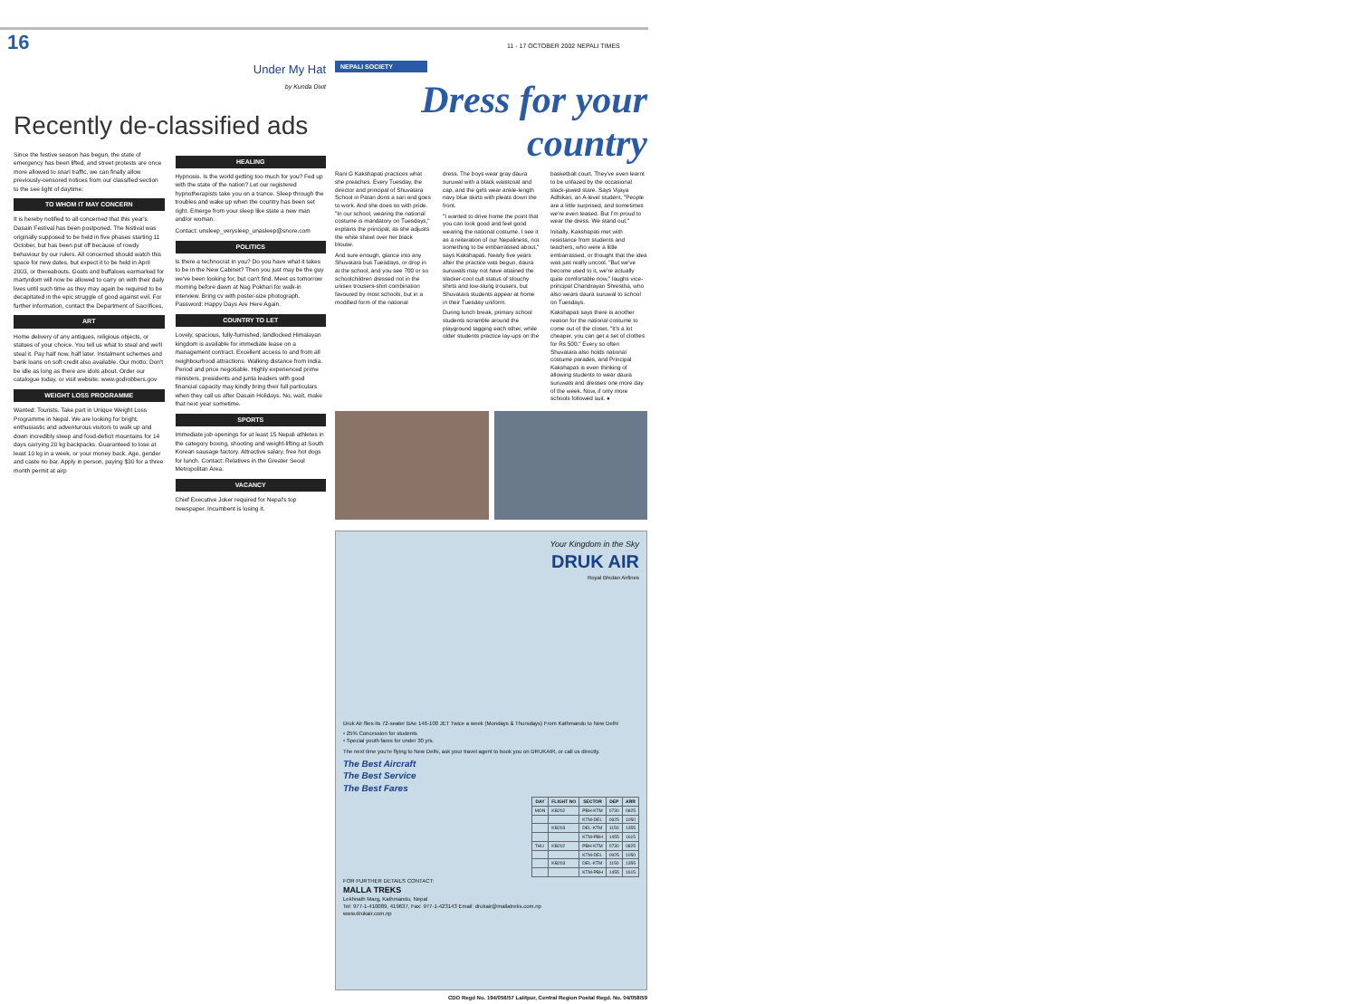16
11 - 17 OCTOBER 2002 NEPALI TIMES
Under My Hat
by Kunda Dixit
Recently de-classified ads
Since the festive season has begun, the state of emergency has been lifted, and street protests are once more allowed to snarl traffic, we can finally allow previously-censored notices from our classified section to the see light of daytime:
TO WHOM IT MAY CONCERN
It is hereby notified to all concerned that this year's Dasain Festival has been postponed. The festival was originally supposed to be held in five phases starting 11 October, but has been put off because of rowdy behaviour by our rulers. All concerned should watch this space for new dates, but expect it to be held in April 2003, or thereabouts. Goats and buffaloes earmarked for martyrdom will now be allowed to carry on with their daily lives until such time as they may again be required to be decapitated in the epic struggle of good against evil. For further information, contact the Department of Sacrifices.
ART
Home delivery of any antiques, religious objects, or statues of your choice. You tell us what to steal and we'll steal it. Pay half now, half later. Instalment schemes and bank loans on soft credit also available. Our motto: Don't be idle as long as there are idols about. Order our catalogue today, or visit website: www.godrobbers.gov
WEIGHT LOSS PROGRAMME
Wanted: Tourists. Take part in Unique Weight Loss Programme in Nepal. We are looking for bright, enthusiastic and adventurous visitors to walk up and down incredibly steep and food-deficit mountains for 14 days carrying 20 kg backpacks. Guaranteed to lose at least 10 kg in a week, or your money back. Age, gender and caste no bar. Apply in person, paying $30 for a three month permit at airp
HEALING
Hypnosis. Is the world getting too much for you? Fed up with the state of the nation? Let our registered hypnotherapists take you on a trance. Sleep through the troubles and wake up when the country has been set right. Emerge from your sleep like state a new man and/or woman.
Contact: unsleep_verysleep_unasleep@snore.com
POLITICS
Is there a technocrat in you? Do you have what it takes to be in the New Cabinet? Then you just may be the guy we've been looking for, but can't find. Meet us tomorrow morning before dawn at Nag Pokhari for walk-in interview. Bring cv with poster-size photograph. Password: Happy Days Are Here Again.
COUNTRY TO LET
Lovely, spacious, fully-furnished, landlocked Himalayan kingdom is available for immediate lease on a management contract. Excellent access to and from all neighbourhood attractions. Walking distance from India. Period and price negotiable. Highly experienced prime ministers, presidents and junta leaders with good financial capacity may kindly bring their full particulars when they call us after Dasain Holidays. No, wait, make that next year sometime.
SPORTS
Immediate job openings for at least 15 Nepali athletes in the category boxing, shooting and weight-lifting at South Korean sausage factory. Attractive salary, free hot dogs for lunch. Contact: Relatives in the Greater Seoul Metropolitan Area.
VACANCY
Chief Executive Joker required for Nepal's top newspaper. Incumbent is losing it.
NEPALI SOCIETY
Dress for your country
Rani G Kakshapati practices what she preaches. Every Tuesday, the director and principal of Shuvatara School in Patan dons a sari and goes to work. And she does so with pride. "In our school, wearing the national costume is mandatory on Tuesdays," explains the principal, as she adjusts the white shawl over her black blouse.
And sure enough, glance into any Shuvatara bus Tuesdays, or drop in at the school, and you see 700 or so schoolchildren dressed not in the unisex trousers-shirt combination favoured by most schools, but in a modified form of the national
dress. The boys wear gray daura suruwal with a black waistcoat and cap, and the girls wear ankle-length navy blue skirts with pleats down the front.
"I wanted to drive home the point that you can look good and feel good wearing the national costume. I see it as a reiteration of our Nepaliness, not something to be embarrassed about," says Kakshapati. Nearly five years after the practice was begun, daura suruwals may not have attained the slacker-cool cult status of slouchy shirts and low-slung trousers, but Shuvatara students appear at home in their Tuesday uniform.
During lunch break, primary school students scramble around the playground tagging each other, while older students practice lay-ups on the
basketball court. They've even learnt to be unfazed by the occasional slack-jawed stare. Says Vijaya Adhikari, an A-level student, "People are a little surprised, and sometimes we're even teased. But I'm proud to wear the dress. We stand out."
Initially, Kakshapati met with resistance from students and teachers, who were a little embarrassed, or thought that the idea was just really uncool. "But we've become used to it, we're actually quite comfortable now," laughs vice-principal Chandrayan Shrestha, who also wears daura suruwal to school on Tuesdays.
Kakshapati says there is another reason for the national costume to come out of the closet. "It's a lot cheaper, you can get a set of clothes for Rs 500." Every so often Shuvatara also holds national costume parades, and Principal Kakshapati is even thinking of allowing students to wear daura suruwals and dresses one more day of the week. Now, if only more schools followed suit. ♦
Your Kingdom in the Sky
DRUK AIR
Royal Bhutan Airlines
Druk Air flies its 72-seater BAe 146-100 JET Twice a week (Mondays & Thursdays) From Kathmandu to New Delhi
• 25% Concession for students
• Special youth fares for under 30 yrs.
The next time you're flying to New Delhi, ask your travel agent to book you on DRUKAIR, or call us directly.
The Best Aircraft
The Best Service
The Best Fares
| DAY | FLIGHT NO | SECTOR | DEP | ARR |
| --- | --- | --- | --- | --- |
| MON | KB202 | PBH-KTM | 0730 | 0825 |
| | | KTM-DEL | 0925 | 1050 |
| | KB203 | DEL-KTM | 1150 | 1355 |
| | | KTM-PBH | 1455 | 1615 |
| THU | KB202 | PBH-KTM | 0730 | 0825 |
| | | KTM-DEL | 0925 | 1050 |
| | KB203 | DEL-KTM | 1150 | 1355 |
| | | KTM-PBH | 1455 | 1615 |
FOR FURTHER DETAILS CONTACT:
MALLA TREKS
Lekhnath Marg, Kathmandu, Nepal
Tel: 977-1-410089, 419637, Fax: 977-1-423143 Email: drukair@mallatreks.com.np
www.drukair.com.np
CDO Regd No. 194/056/57 Lalitpur, Central Region Postal Regd. No. 04/058/59